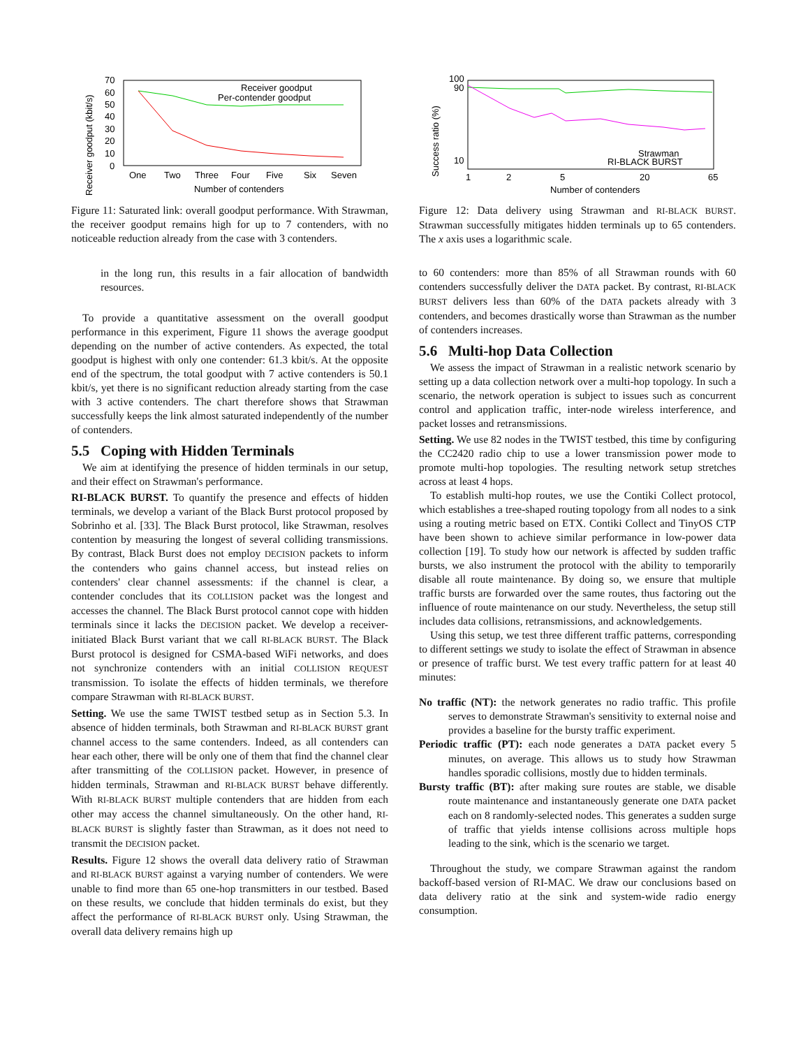Receiver goodput (kbit/s)
70
60
50
40
30
20
10
0
One
Two
Three
Four
Five
Six
Seven
Number of contenders
Receiver goodput
Per-contender goodput
Figure 11: Saturated link: overall goodput performance. With Strawman, the receiver goodput remains high for up to 7 contenders, with no noticeable reduction already from the case with 3 contenders.
in the long run, this results in a fair allocation of bandwidth resources.
To provide a quantitative assessment on the overall goodput performance in this experiment, Figure 11 shows the average goodput depending on the number of active contenders. As expected, the total goodput is highest with only one contender: 61.3 kbit/s. At the opposite end of the spectrum, the total goodput with 7 active contenders is 50.1 kbit/s, yet there is no significant reduction already starting from the case with 3 active contenders. The chart therefore shows that Strawman successfully keeps the link almost saturated independently of the number of contenders.
5.5 Coping with Hidden Terminals
We aim at identifying the presence of hidden terminals in our setup, and their effect on Strawman's performance.
RI-BLACK BURST. To quantify the presence and effects of hidden terminals, we develop a variant of the Black Burst protocol proposed by Sobrinho et al. [33]. The Black Burst protocol, like Strawman, resolves contention by measuring the longest of several colliding transmissions. By contrast, Black Burst does not employ DECISION packets to inform the contenders who gains channel access, but instead relies on contenders' clear channel assessments: if the channel is clear, a contender concludes that its COLLISION packet was the longest and accesses the channel. The Black Burst protocol cannot cope with hidden terminals since it lacks the DECISION packet. We develop a receiver-initiated Black Burst variant that we call RI-BLACK BURST. The Black Burst protocol is designed for CSMA-based WiFi networks, and does not synchronize contenders with an initial COLLISION REQUEST transmission. To isolate the effects of hidden terminals, we therefore compare Strawman with RI-BLACK BURST.
Setting. We use the same TWIST testbed setup as in Section 5.3. In absence of hidden terminals, both Strawman and RI-BLACK BURST grant channel access to the same contenders. Indeed, as all contenders can hear each other, there will be only one of them that find the channel clear after transmitting of the COLLISION packet. However, in presence of hidden terminals, Strawman and RI-BLACK BURST behave differently. With RI-BLACK BURST multiple contenders that are hidden from each other may access the channel simultaneously. On the other hand, RI-BLACK BURST is slightly faster than Strawman, as it does not need to transmit the DECISION packet.
Results. Figure 12 shows the overall data delivery ratio of Strawman and RI-BLACK BURST against a varying number of contenders. We were unable to find more than 65 one-hop transmitters in our testbed. Based on these results, we conclude that hidden terminals do exist, but they affect the performance of RI-BLACK BURST only. Using Strawman, the overall data delivery remains high up
Success ratio (%)
100
90
10
1
2
5
20
65
Number of contenders
Strawman
RI-BLACK BURST
Figure 12: Data delivery using Strawman and RI-BLACK BURST. Strawman successfully mitigates hidden terminals up to 65 contenders. The x axis uses a logarithmic scale.
to 60 contenders: more than 85% of all Strawman rounds with 60 contenders successfully deliver the DATA packet. By contrast, RI-BLACK BURST delivers less than 60% of the DATA packets already with 3 contenders, and becomes drastically worse than Strawman as the number of contenders increases.
5.6 Multi-hop Data Collection
We assess the impact of Strawman in a realistic network scenario by setting up a data collection network over a multi-hop topology. In such a scenario, the network operation is subject to issues such as concurrent control and application traffic, inter-node wireless interference, and packet losses and retransmissions.
Setting. We use 82 nodes in the TWIST testbed, this time by configuring the CC2420 radio chip to use a lower transmission power mode to promote multi-hop topologies. The resulting network setup stretches across at least 4 hops.
To establish multi-hop routes, we use the Contiki Collect protocol, which establishes a tree-shaped routing topology from all nodes to a sink using a routing metric based on ETX. Contiki Collect and TinyOS CTP have been shown to achieve similar performance in low-power data collection [19]. To study how our network is affected by sudden traffic bursts, we also instrument the protocol with the ability to temporarily disable all route maintenance. By doing so, we ensure that multiple traffic bursts are forwarded over the same routes, thus factoring out the influence of route maintenance on our study. Nevertheless, the setup still includes data collisions, retransmissions, and acknowledgements.
Using this setup, we test three different traffic patterns, corresponding to different settings we study to isolate the effect of Strawman in absence or presence of traffic burst. We test every traffic pattern for at least 40 minutes:
No traffic (NT): the network generates no radio traffic. This profile serves to demonstrate Strawman's sensitivity to external noise and provides a baseline for the bursty traffic experiment.
Periodic traffic (PT): each node generates a DATA packet every 5 minutes, on average. This allows us to study how Strawman handles sporadic collisions, mostly due to hidden terminals.
Bursty traffic (BT): after making sure routes are stable, we disable route maintenance and instantaneously generate one DATA packet each on 8 randomly-selected nodes. This generates a sudden surge of traffic that yields intense collisions across multiple hops leading to the sink, which is the scenario we target.
Throughout the study, we compare Strawman against the random backoff-based version of RI-MAC. We draw our conclusions based on data delivery ratio at the sink and system-wide radio energy consumption.